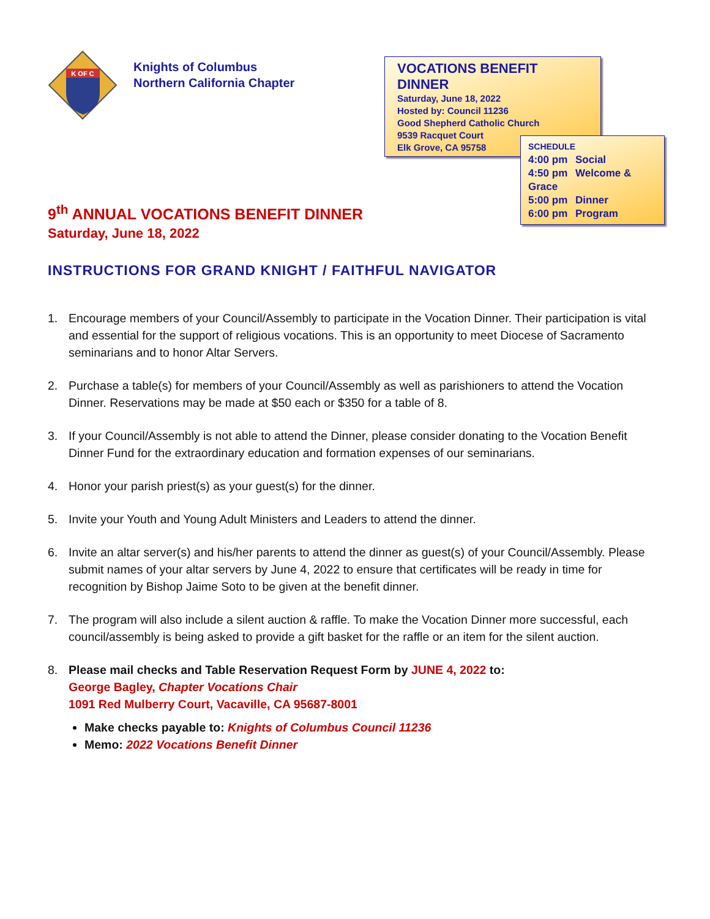K OF C
Knights of Columbus
Northern California Chapter
VOCATIONS BENEFIT DINNER
Saturday, June 18, 2022
Hosted by: Council 11236
Good Shepherd Catholic Church
9539 Racquet Court
Elk Grove, CA 95758
SCHEDULE
4:00 pm Social
4:50 pm Welcome & Grace
5:00 pm Dinner
6:00 pm Program
9<sup>th</sup> ANNUAL VOCATIONS BENEFIT DINNER
Saturday, June 18, 2022
INSTRUCTIONS FOR GRAND KNIGHT / FAITHFUL NAVIGATOR
1. Encourage members of your Council/Assembly to participate in the Vocation Dinner. Their participation is vital and essential for the support of religious vocations. This is an opportunity to meet Diocese of Sacramento seminarians and to honor Altar Servers.
2. Purchase a table(s) for members of your Council/Assembly as well as parishioners to attend the Vocation Dinner. Reservations may be made at $50 each or $350 for a table of 8.
3. If your Council/Assembly is not able to attend the Dinner, please consider donating to the Vocation Benefit Dinner Fund for the extraordinary education and formation expenses of our seminarians.
4. Honor your parish priest(s) as your guest(s) for the dinner.
5. Invite your Youth and Young Adult Ministers and Leaders to attend the dinner.
6. Invite an altar server(s) and his/her parents to attend the dinner as guest(s) of your Council/Assembly. Please submit names of your altar servers by June 4, 2022 to ensure that certificates will be ready in time for recognition by Bishop Jaime Soto to be given at the benefit dinner.
7. The program will also include a silent auction & raffle. To make the Vocation Dinner more successful, each council/assembly is being asked to provide a gift basket for the raffle or an item for the silent auction.
8. Please mail checks and Table Reservation Request Form by JUNE 4, 2022 to:
George Bagley, Chapter Vocations Chair
1091 Red Mulberry Court, Vacaville, CA 95687-8001
Make checks payable to: Knights of Columbus Council 11236
Memo: 2022 Vocations Benefit Dinner